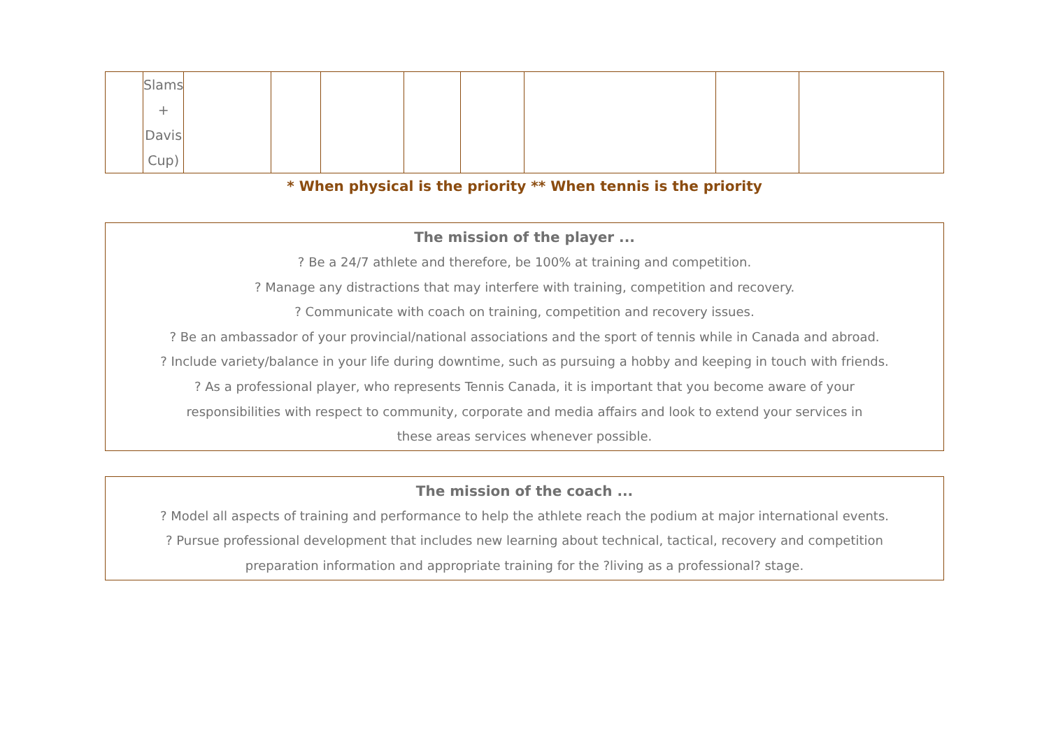| | Slams + Davis Cup) | | | | | | | | |
* When physical is the priority ** When tennis is the priority
The mission of the player ...
? Be a 24/7 athlete and therefore, be 100% at training and competition.
? Manage any distractions that may interfere with training, competition and recovery.
? Communicate with coach on training, competition and recovery issues.
? Be an ambassador of your provincial/national associations and the sport of tennis while in Canada and abroad.
? Include variety/balance in your life during downtime, such as pursuing a hobby and keeping in touch with friends.
? As a professional player, who represents Tennis Canada, it is important that you become aware of your
responsibilities with respect to community, corporate and media affairs and look to extend your services in
these areas services whenever possible.
The mission of the coach ...
? Model all aspects of training and performance to help the athlete reach the podium at major international events.
? Pursue professional development that includes new learning about technical, tactical, recovery and competition
preparation information and appropriate training for the ?living as a professional? stage.